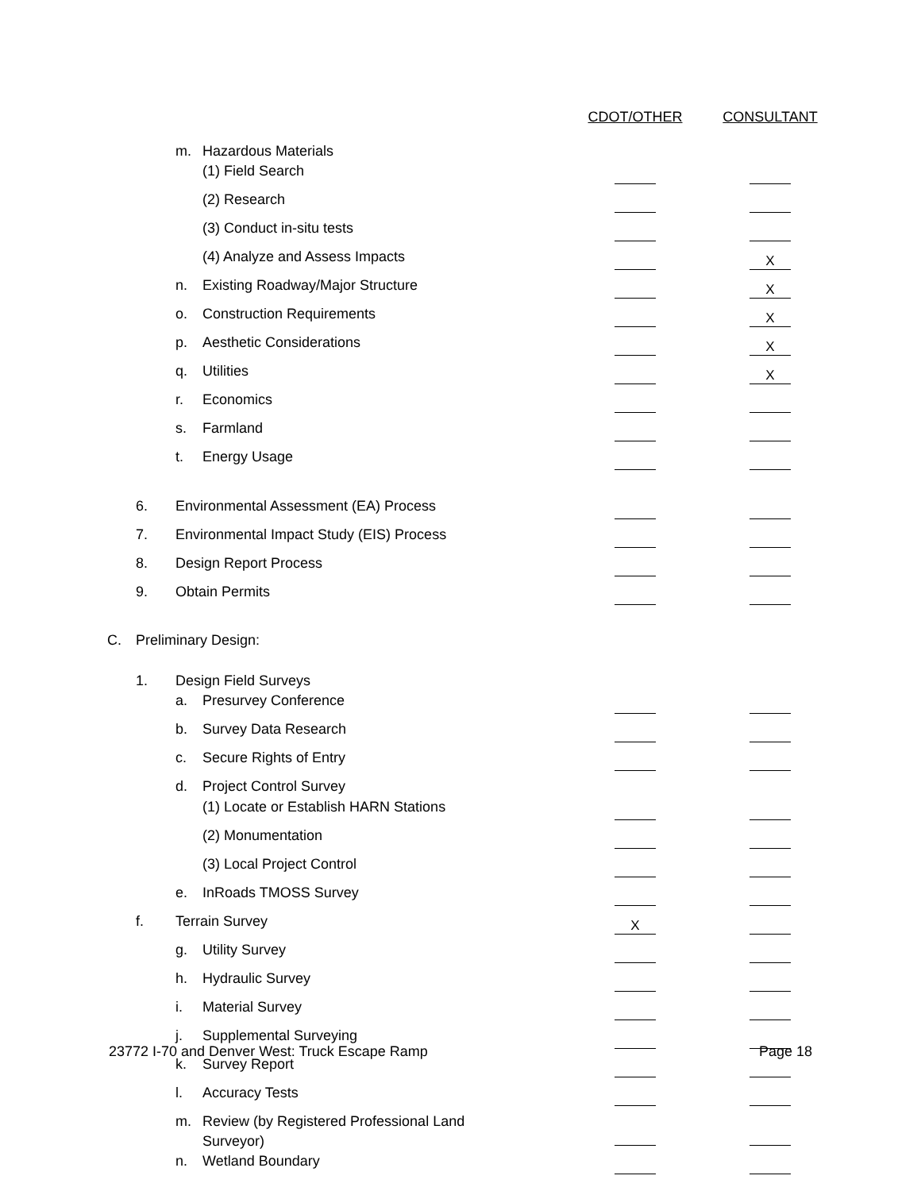| | | | | CDOT/OTHER | CONSULTANT |
| | | m. | Hazardous Materials | | |
| | | | (1) Field Search | | |
| | | | (2) Research | | |
| | | | (3) Conduct in-situ tests | | |
| | | | (4) Analyze and Assess Impacts | | X |
| | | n. | Existing Roadway/Major Structure | | X |
| | | o. | Construction Requirements | | X |
| | | p. | Aesthetic Considerations | | X |
| | | q. | Utilities | | X |
| | | r. | Economics | | |
| | | s. | Farmland | | |
| | | t. | Energy Usage | | |
| | 6. | Environmental Assessment (EA) Process | | | |
| | 7. | Environmental Impact Study (EIS) Process | | | |
| | 8. | Design Report Process | | | |
| | 9. | Obtain Permits | | | |
| C. | Preliminary Design: | | | | |
| | 1. | Design Field Surveys | | | |
| | | a. | Presurvey Conference | | |
| | | b. | Survey Data Research | | |
| | | c. | Secure Rights of Entry | | |
| | | d. | Project Control Survey | | |
| | | | (1) Locate or Establish HARN Stations | | |
| | | | (2) Monumentation | | |
| | | | (3) Local Project Control | | |
| | | e. | InRoads TMOSS Survey | | |
| | f. | Terrain Survey | | X | |
| | | g. | Utility Survey | | |
| | | h. | Hydraulic Survey | | |
| | | i. | Material Survey | | |
| | | j. | Supplemental Surveying | | |
| | | k. | Survey Report | | |
| | | l. | Accuracy Tests | | |
| | | m. | Review (by Registered Professional Land Surveyor) | | |
| | | n. | Wetland Boundary | | |
23772 I-70 and Denver West: Truck Escape Ramp Page 18